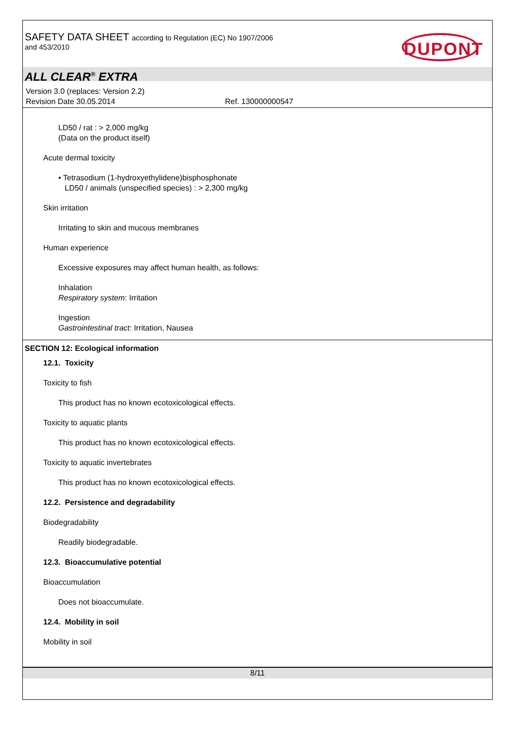SAFETY DATA SHEET according to Regulation (EC) No 1907/2006
and 453/2010
DUPONT
ALL CLEAR<sup>®</sup> EXTRA
Version 3.0 (replaces: Version 2.2)
Revision Date 30.05.2014 Ref. 130000000547
LD50 / rat : > 2,000 mg/kg
(Data on the product itself)
Acute dermal toxicity
• Tetrasodium (1-hydroxyethylidene)bisphosphonate
LD50 / animals (unspecified species) : > 2,300 mg/kg
Skin irritation
Irritating to skin and mucous membranes
Human experience
Excessive exposures may affect human health, as follows:
Inhalation
Respiratory system: Irritation
Ingestion
Gastrointestinal tract: Irritation, Nausea
SECTION 12: Ecological information
12.1. Toxicity
Toxicity to fish
This product has no known ecotoxicological effects.
Toxicity to aquatic plants
This product has no known ecotoxicological effects.
Toxicity to aquatic invertebrates
This product has no known ecotoxicological effects.
12.2. Persistence and degradability
Biodegradability
Readily biodegradable.
12.3. Bioaccumulative potential
Bioaccumulation
Does not bioaccumulate.
12.4. Mobility in soil
Mobility in soil
8/11